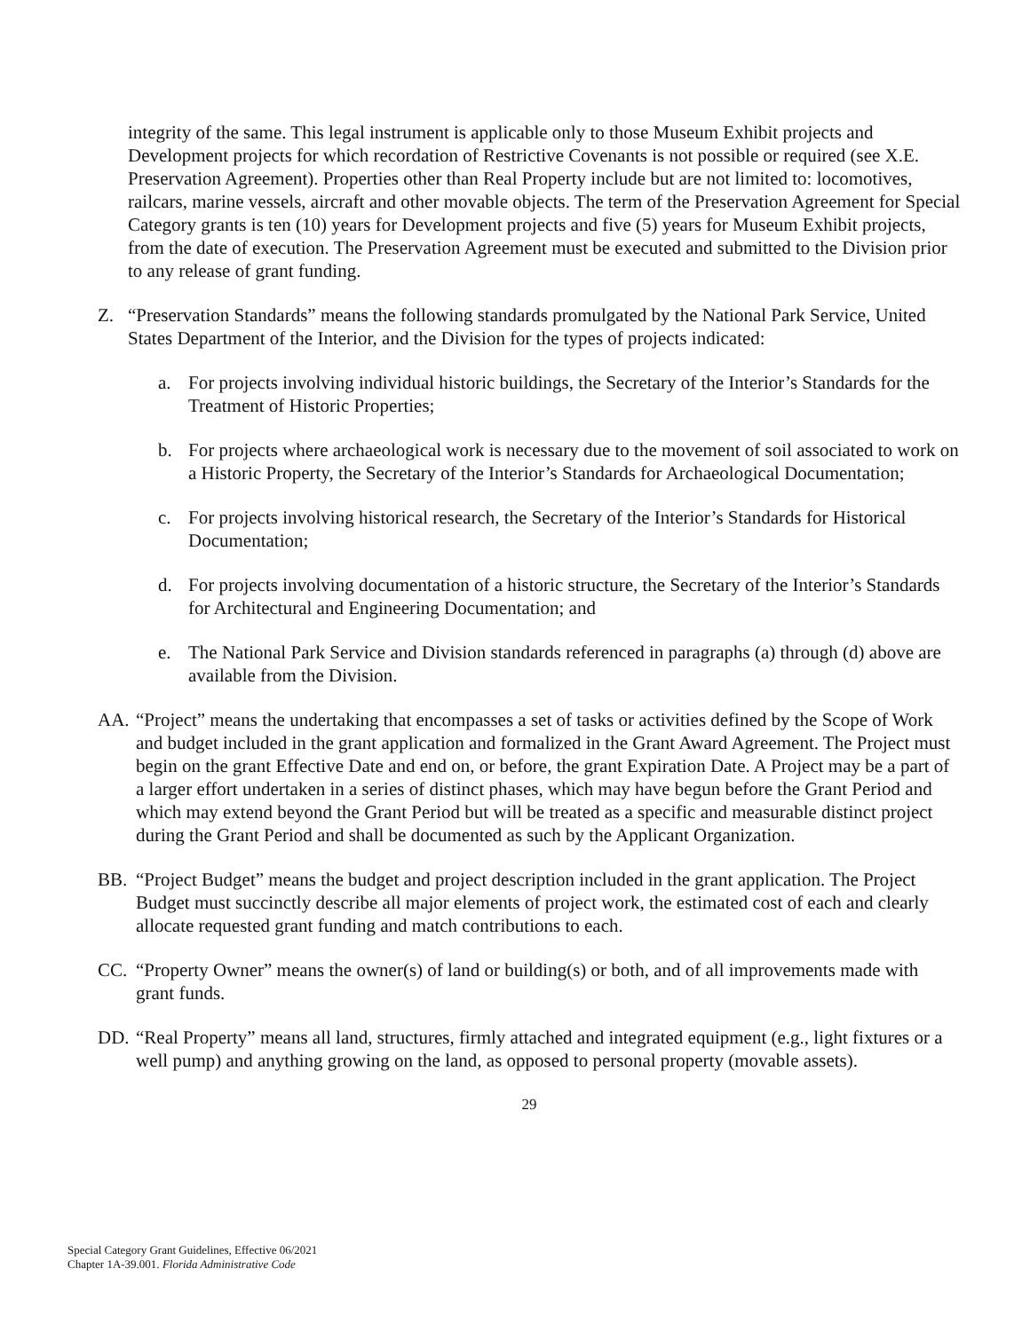integrity of the same. This legal instrument is applicable only to those Museum Exhibit projects and Development projects for which recordation of Restrictive Covenants is not possible or required (see X.E. Preservation Agreement). Properties other than Real Property include but are not limited to: locomotives, railcars, marine vessels, aircraft and other movable objects. The term of the Preservation Agreement for Special Category grants is ten (10) years for Development projects and five (5) years for Museum Exhibit projects, from the date of execution. The Preservation Agreement must be executed and submitted to the Division prior to any release of grant funding.
Z. “Preservation Standards” means the following standards promulgated by the National Park Service, United States Department of the Interior, and the Division for the types of projects indicated:
a. For projects involving individual historic buildings, the Secretary of the Interior’s Standards for the Treatment of Historic Properties;
b. For projects where archaeological work is necessary due to the movement of soil associated to work on a Historic Property, the Secretary of the Interior’s Standards for Archaeological Documentation;
c. For projects involving historical research, the Secretary of the Interior’s Standards for Historical Documentation;
d. For projects involving documentation of a historic structure, the Secretary of the Interior’s Standards for Architectural and Engineering Documentation; and
e. The National Park Service and Division standards referenced in paragraphs (a) through (d) above are available from the Division.
AA. “Project” means the undertaking that encompasses a set of tasks or activities defined by the Scope of Work and budget included in the grant application and formalized in the Grant Award Agreement. The Project must begin on the grant Effective Date and end on, or before, the grant Expiration Date. A Project may be a part of a larger effort undertaken in a series of distinct phases, which may have begun before the Grant Period and which may extend beyond the Grant Period but will be treated as a specific and measurable distinct project during the Grant Period and shall be documented as such by the Applicant Organization.
BB. “Project Budget” means the budget and project description included in the grant application. The Project Budget must succinctly describe all major elements of project work, the estimated cost of each and clearly allocate requested grant funding and match contributions to each.
CC. “Property Owner” means the owner(s) of land or building(s) or both, and of all improvements made with grant funds.
DD. “Real Property” means all land, structures, firmly attached and integrated equipment (e.g., light fixtures or a well pump) and anything growing on the land, as opposed to personal property (movable assets).
29
Special Category Grant Guidelines, Effective 06/2021
Chapter 1A-39.001. Florida Administrative Code